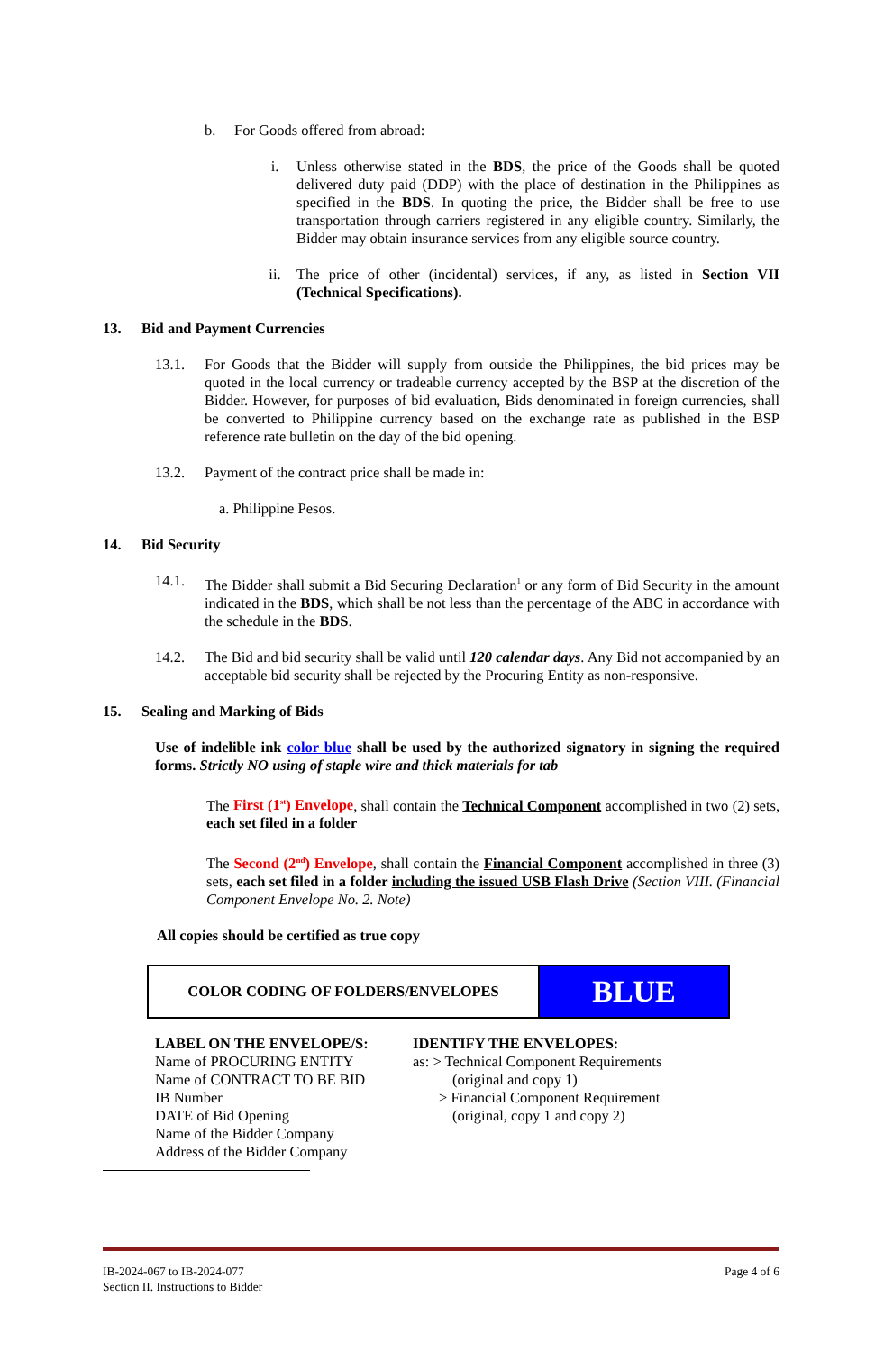b. For Goods offered from abroad:
i. Unless otherwise stated in the BDS, the price of the Goods shall be quoted delivered duty paid (DDP) with the place of destination in the Philippines as specified in the BDS. In quoting the price, the Bidder shall be free to use transportation through carriers registered in any eligible country. Similarly, the Bidder may obtain insurance services from any eligible source country.
ii. The price of other (incidental) services, if any, as listed in Section VII (Technical Specifications).
13. Bid and Payment Currencies
13.1. For Goods that the Bidder will supply from outside the Philippines, the bid prices may be quoted in the local currency or tradeable currency accepted by the BSP at the discretion of the Bidder. However, for purposes of bid evaluation, Bids denominated in foreign currencies, shall be converted to Philippine currency based on the exchange rate as published in the BSP reference rate bulletin on the day of the bid opening.
13.2. Payment of the contract price shall be made in:
a. Philippine Pesos.
14. Bid Security
14.1. The Bidder shall submit a Bid Securing Declaration<sup>1</sup> or any form of Bid Security in the amount indicated in the BDS, which shall be not less than the percentage of the ABC in accordance with the schedule in the BDS.
14.2. The Bid and bid security shall be valid until 120 calendar days. Any Bid not accompanied by an acceptable bid security shall be rejected by the Procuring Entity as non-responsive.
15. Sealing and Marking of Bids
Use of indelible ink color blue shall be used by the authorized signatory in signing the required forms. Strictly NO using of staple wire and thick materials for tab
The First (1<sup>st</sup>) Envelope, shall contain the Technical Component accomplished in two (2) sets, each set filed in a folder
The Second (2<sup>nd</sup>) Envelope, shall contain the Financial Component accomplished in three (3) sets, each set filed in a folder including the issued USB Flash Drive (Section VIII. (Financial Component Envelope No. 2. Note)
All copies should be certified as true copy
| COLOR CODING OF FOLDERS/ENVELOPES | BLUE |
LABEL ON THE ENVELOPE/S:
Name of PROCURING ENTITY
Name of CONTRACT TO BE BID
IB Number
DATE of Bid Opening
Name of the Bidder Company
Address of the Bidder Company
IDENTIFY THE ENVELOPES:
as: > Technical Component Requirements
(original and copy 1)
> Financial Component Requirement
(original, copy 1 and copy 2)
IB-2024-067 to IB-2024-077
Section II. Instructions to Bidder
Page 4 of 6